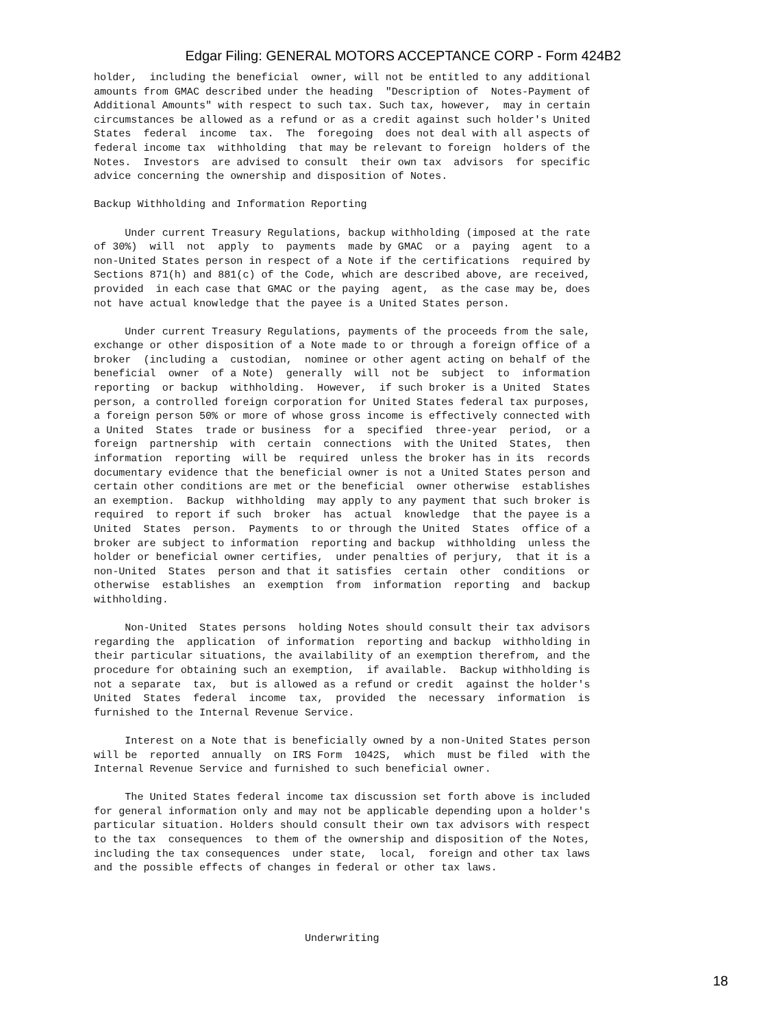Edgar Filing: GENERAL MOTORS ACCEPTANCE CORP - Form 424B2
holder,  including the beneficial  owner, will not be entitled to any additional
amounts from GMAC described under the heading  "Description of  Notes-Payment of
Additional Amounts" with respect to such tax. Such tax, however,  may in certain
circumstances be allowed as a refund or as a credit against such holder's United
States  federal  income  tax.  The  foregoing  does not deal with all aspects of
federal income tax  withholding  that may be relevant to foreign  holders of the
Notes.  Investors  are advised to consult  their own tax  advisors  for specific
advice concerning the ownership and disposition of Notes.

Backup Withholding and Information Reporting

     Under current Treasury Regulations, backup withholding (imposed at the rate
of 30%)  will  not  apply  to  payments  made by GMAC  or a  paying  agent  to a
non-United States person in respect of a Note if the certifications  required by
Sections 871(h) and 881(c) of the Code, which are described above, are received,
provided  in each case that GMAC or the paying  agent,  as the case may be, does
not have actual knowledge that the payee is a United States person.

     Under current Treasury Regulations, payments of the proceeds from the sale,
exchange or other disposition of a Note made to or through a foreign office of a
broker  (including a  custodian,  nominee or other agent acting on behalf of the
beneficial  owner  of a Note)  generally  will  not be  subject  to  information
reporting  or backup  withholding.  However,  if such broker is a United  States
person, a controlled foreign corporation for United States federal tax purposes,
a foreign person 50% or more of whose gross income is effectively connected with
a United  States  trade or business  for a  specified  three-year  period,  or a
foreign  partnership  with  certain  connections  with the United  States,  then
information  reporting  will be  required  unless the broker has in its  records
documentary evidence that the beneficial owner is not a United States person and
certain other conditions are met or the beneficial  owner otherwise  establishes
an exemption.  Backup  withholding  may apply to any payment that such broker is
required  to report if such  broker  has  actual  knowledge  that the payee is a
United  States  person.  Payments  to or through the United  States  office of a
broker are subject to information  reporting and backup  withholding  unless the
holder or beneficial owner certifies,  under penalties of perjury,  that it is a
non-United  States  person and that it satisfies  certain  other  conditions  or
otherwise  establishes  an  exemption  from  information  reporting  and  backup
withholding.

     Non-United  States persons  holding Notes should consult their tax advisors
regarding the  application  of information  reporting and backup  withholding in
their particular situations, the availability of an exemption therefrom, and the
procedure for obtaining such an exemption,  if available.  Backup withholding is
not a separate  tax,  but is allowed as a refund or credit  against the holder's
United  States  federal  income  tax,  provided  the  necessary  information  is
furnished to the Internal Revenue Service.

     Interest on a Note that is beneficially owned by a non-United States person
will be  reported  annually  on IRS Form  1042S,  which  must be filed  with the
Internal Revenue Service and furnished to such beneficial owner.

     The United States federal income tax discussion set forth above is included
for general information only and may not be applicable depending upon a holder's
particular situation. Holders should consult their own tax advisors with respect
to the tax  consequences  to them of the ownership and disposition of the Notes,
including the tax consequences  under state,  local,  foreign and other tax laws
and the possible effects of changes in federal or other tax laws.




                                  Underwriting
18